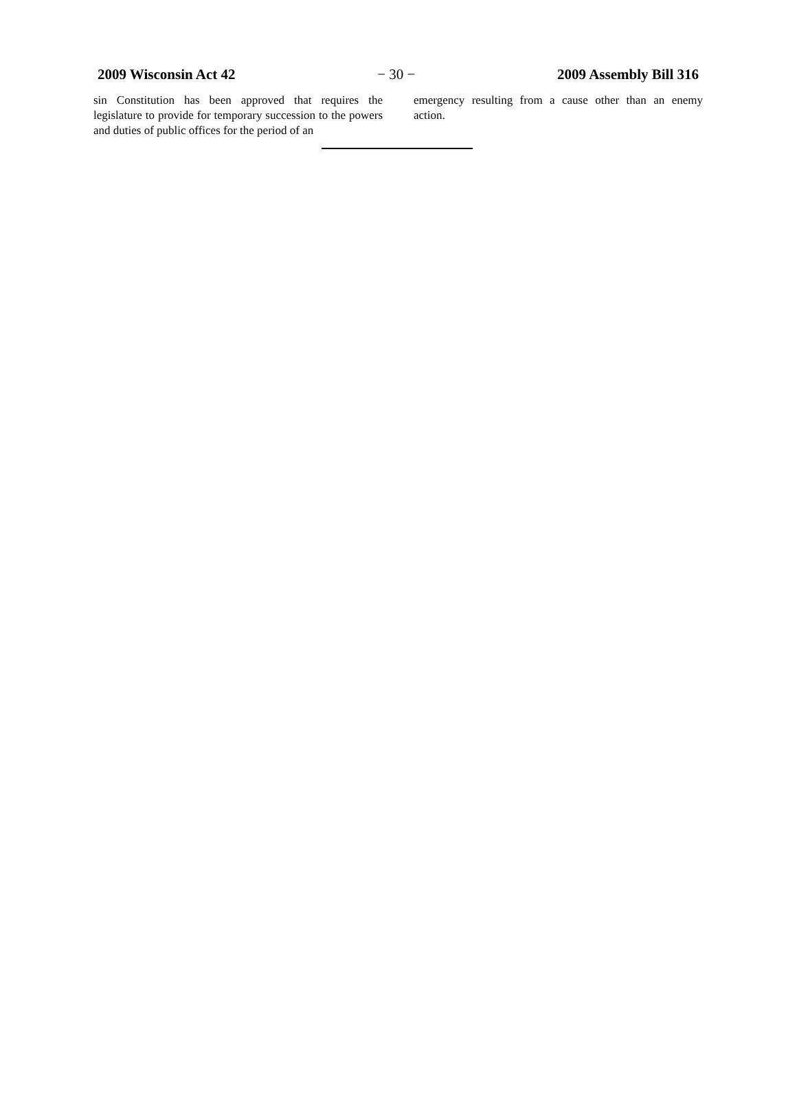2009 Wisconsin Act 42 − 30 − 2009 Assembly Bill 316
sin Constitution has been approved that requires the legislature to provide for temporary succession to the powers and duties of public offices for the period of an
emergency resulting from a cause other than an enemy action.